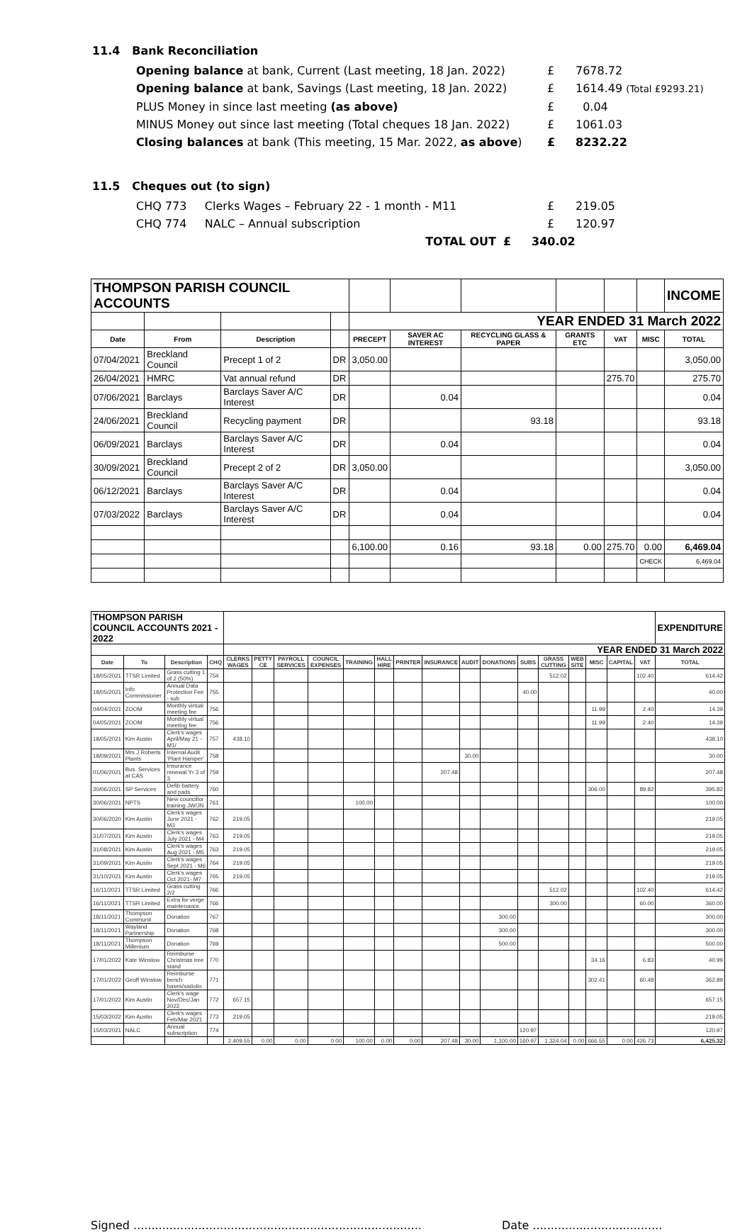11.4 Bank Reconciliation
Opening balance at bank, Current (Last meeting, 18 Jan. 2022)
£ 7678.72
Opening balance at bank, Savings (Last meeting, 18 Jan. 2022)
£ 1614.49 (Total £9293.21)
PLUS Money in since last meeting (as above) £ 0.04
MINUS Money out since last meeting (Total cheques 18 Jan. 2022)
£ 1061.03
Closing balances at bank (This meeting, 15 Mar. 2022, as above)
£ 8232.22
11.5 Cheques out (to sign)
CHQ 773 Clerks Wages – February 22 - 1 month - M11 £ 219.05
CHQ 774 NALC – Annual subscription £ 120.97
TOTAL OUT £ 340.02
| THOMPSON PARISH COUNCIL ACCOUNTS | | | | | | | | | | INCOME |
| | | | | YEAR ENDED 31 March 2022 | | | | | | |
| Date | From | Description | | PRECEPT | SAVER AC INTEREST | RECYCLING GLASS & PAPER | GRANTS ETC | VAT | MISC | TOTAL |
| 07/04/2021 | Breckland Council | Precept 1 of 2 | DR | 3,050.00 | | | | | | 3,050.00 |
| 26/04/2021 | HMRC | Vat annual refund | DR | | | | | 275.70 | | 275.70 |
| 07/06/2021 | Barclays | Barclays Saver A/C Interest | DR | | 0.04 | | | | | 0.04 |
| 24/06/2021 | Breckland Council | Recycling payment | DR | | | 93.18 | | | | 93.18 |
| 06/09/2021 | Barclays | Barclays Saver A/C Interest | DR | | 0.04 | | | | | 0.04 |
| 30/09/2021 | Breckland Council | Precept 2 of 2 | DR | 3,050.00 | | | | | | 3,050.00 |
| 06/12/2021 | Barclays | Barclays Saver A/C Interest | DR | | 0.04 | | | | | 0.04 |
| 07/03/2022 | Barclays | Barclays Saver A/C Interest | DR | | 0.04 | | | | | 0.04 |
| | | | | 6,100.00 | 0.16 | 93.18 | 0.00 | 275.70 | 0.00 | 6,469.04 |
| | | | | | | | | | CHECK | 6,469.04 |
| THOMPSON PARISH COUNCIL ACCOUNTS 2021 - 2022 | | | | | | | | | | | | | | | | | | | | EXPENDITURE |
| | | | | YEAR ENDED 31 March 2022 | | | | | | | | | | | | | | | | |
| Date | To | Description | CHQ | CLERKS WAGES | PETTY CE | PAYROLL SERVICES | COUNCIL EXPENSES | TRAINING | HALL HIRE | PRINTER | INSURANCE | AUDIT | DONATIONS | SUBS | GRASS CUTTING | WEB SITE | MISC | CAPITAL | VAT | TOTAL |
| 18/05/2021 | TTSR Limited | Grass cutting 1 of 2 (50%) | 754 | | | | | | | | | | | | 512.02 | | | | 102.40 | 614.42 |
| 18/05/2021 | Info Commissioner | Annual Data Protection Fee - sub | 755 | | | | | | | | | | | 40.00 | | | | | | 40.00 |
| 04/04/2021 | ZOOM | Monthly virtual meeting fee | 756 | | | | | | | | | | | | | | 11.99 | | 2.40 | 14.39 |
| 04/05/2021 | ZOOM | Monthly virtual meeting fee | 756 | | | | | | | | | | | | | | 11.99 | | 2.40 | 14.39 |
| 18/05/2021 | Kim Austin | Clerk's wages April/May 21 - M1/ | 757 | 438.10 | | | | | | | | | | | | | | | | 438.10 |
| 18/09/2021 | Mrs J Roberts Plants | Internal Audit 'Plant Hamper' | 758 | | | | | | | | | 30.00 | | | | | | | | 30.00 |
| 01/06/2021 | Bus. Services at CAS | Insurance renewal Yr 3 of 3 | 759 | | | | | | | | 207.48 | | | | | | | | | 207.48 |
| 30/06/2021 | SP Services | Defib battery and pads | 760 | | | | | | | | | | | | | | 306.00 | | 89.82 | 395.82 |
| 30/06/2021 | NPTS | New councillor training JW/JN | 761 | | | | | 100.00 | | | | | | | | | | | | 100.00 |
| 30/06/2020 | Kim Austin | Clerk's wages June 2021 - M3 | 762 | 219.05 | | | | | | | | | | | | | | | | 219.05 |
| 31/07/2021 | Kim Austin | Clerk's wages July 2021 - M4 | 763 | 219.05 | | | | | | | | | | | | | | | | 219.05 |
| 31/08/2021 | Kim Austin | Clerk's wages Aug 2021 - M5 | 763 | 219.05 | | | | | | | | | | | | | | | | 219.05 |
| 31/09/2021 | Kim Austin | Clerk's wages Sept 2021 - M6 | 764 | 219.05 | | | | | | | | | | | | | | | | 219.05 |
| 31/10/2021 | Kim Austin | Clerk's wages Oct 2021- M7 | 765 | 219.05 | | | | | | | | | | | | | | | | 219.05 |
| 16/11/2021 | TTSR Limited | Grass cutting 2/2 | 766 | | | | | | | | | | | | 512.02 | | | | 102.40 | 614.42 |
| 16/11/2021 | TTSR Limited | Extra for verge maintenance | 766 | | | | | | | | | | | | 300.00 | | | | 60.00 | 360.00 |
| 18/11/2021 | Thompson Communit | Donation | 767 | | | | | | | | | | 300.00 | | | | | | | 300.00 |
| 18/11/2021 | Wayland Partnership | Donation | 768 | | | | | | | | | | 300.00 | | | | | | | 300.00 |
| 18/11/2021 | Thompson Millenium | Donation | 769 | | | | | | | | | | 500.00 | | | | | | | 500.00 |
| 17/01/2022 | Kate Winslow | Reimburse Christmas tree stand | 770 | | | | | | | | | | | | | | 34.16 | | 6.83 | 40.99 |
| 17/01/2022 | Geoff Winslow | Reimburse bench bases/sadolin | 771 | | | | | | | | | | | | | | 302.41 | | 60.48 | 362.89 |
| 17/01/2022 | Kim Austin | Clerk's wage Nov/Dec/Jan 2022 | 772 | 657.15 | | | | | | | | | | | | | | | | 657.15 |
| 15/03/2022 | Kim Austin | Clerk's wages Feb/Mar 2021 | 773 | 219.05 | | | | | | | | | | | | | | | | 219.05 |
| 15/03/2021 | NALC | Annual subscription | 774 | | | | | | | | | | | 120.97 | | | | | | 120.97 |
| | | | | 2,409.55 | 0.00 | 0.00 | 0.00 | 100.00 | 0.00 | 0.00 | 207.48 | 30.00 | 1,100.00 | 160.97 | 1,324.04 | 0.00 | 666.55 | 0.00 | 426.73 | 6,425.32 |
Signed ................................................................................
Date ....................................